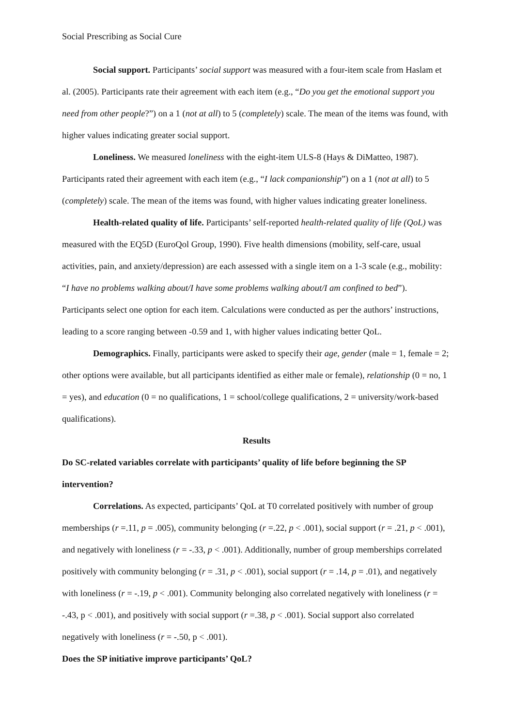Social Prescribing as Social Cure
Social support. Participants’ social support was measured with a four-item scale from Haslam et al. (2005). Participants rate their agreement with each item (e.g., “Do you get the emotional support you need from other people?”) on a 1 (not at all) to 5 (completely) scale. The mean of the items was found, with higher values indicating greater social support.
Loneliness. We measured loneliness with the eight-item ULS-8 (Hays & DiMatteo, 1987). Participants rated their agreement with each item (e.g., “I lack companionship”) on a 1 (not at all) to 5 (completely) scale. The mean of the items was found, with higher values indicating greater loneliness.
Health-related quality of life. Participants’ self-reported health-related quality of life (QoL) was measured with the EQ5D (EuroQol Group, 1990). Five health dimensions (mobility, self-care, usual activities, pain, and anxiety/depression) are each assessed with a single item on a 1-3 scale (e.g., mobility: “I have no problems walking about/I have some problems walking about/I am confined to bed”). Participants select one option for each item. Calculations were conducted as per the authors’ instructions, leading to a score ranging between -0.59 and 1, with higher values indicating better QoL.
Demographics. Finally, participants were asked to specify their age, gender (male = 1, female = 2; other options were available, but all participants identified as either male or female), relationship (0 = no, 1 = yes), and education (0 = no qualifications, 1 = school/college qualifications, 2 = university/work-based qualifications).
Results
Do SC-related variables correlate with participants’ quality of life before beginning the SP intervention?
Correlations. As expected, participants’ QoL at T0 correlated positively with number of group memberships (r =.11, p = .005), community belonging (r =.22, p < .001), social support (r = .21, p < .001), and negatively with loneliness (r = -.33, p < .001). Additionally, number of group memberships correlated positively with community belonging (r = .31, p < .001), social support (r = .14, p = .01), and negatively with loneliness (r = -.19, p < .001). Community belonging also correlated negatively with loneliness (r = -.43, p < .001), and positively with social support (r =.38, p < .001). Social support also correlated negatively with loneliness (r = -.50, p < .001).
Does the SP initiative improve participants’ QoL?